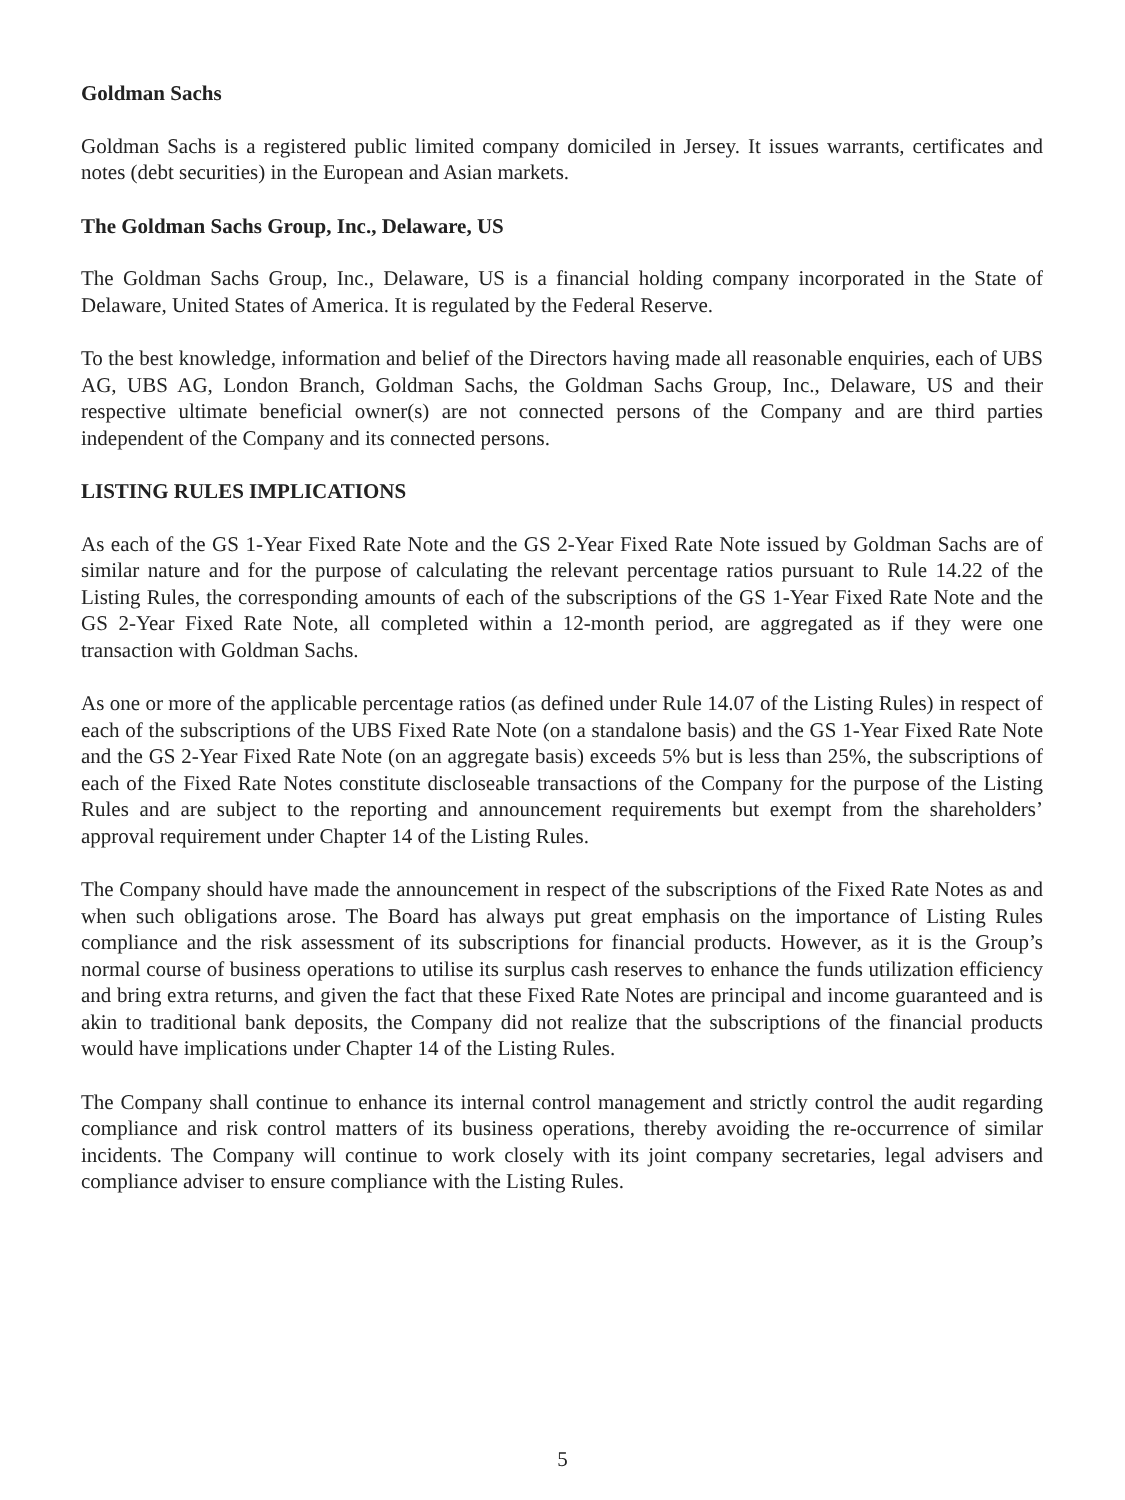Goldman Sachs
Goldman Sachs is a registered public limited company domiciled in Jersey. It issues warrants, certificates and notes (debt securities) in the European and Asian markets.
The Goldman Sachs Group, Inc., Delaware, US
The Goldman Sachs Group, Inc., Delaware, US is a financial holding company incorporated in the State of Delaware, United States of America. It is regulated by the Federal Reserve.
To the best knowledge, information and belief of the Directors having made all reasonable enquiries, each of UBS AG, UBS AG, London Branch, Goldman Sachs, the Goldman Sachs Group, Inc., Delaware, US and their respective ultimate beneficial owner(s) are not connected persons of the Company and are third parties independent of the Company and its connected persons.
LISTING RULES IMPLICATIONS
As each of the GS 1-Year Fixed Rate Note and the GS 2-Year Fixed Rate Note issued by Goldman Sachs are of similar nature and for the purpose of calculating the relevant percentage ratios pursuant to Rule 14.22 of the Listing Rules, the corresponding amounts of each of the subscriptions of the GS 1-Year Fixed Rate Note and the GS 2-Year Fixed Rate Note, all completed within a 12-month period, are aggregated as if they were one transaction with Goldman Sachs.
As one or more of the applicable percentage ratios (as defined under Rule 14.07 of the Listing Rules) in respect of each of the subscriptions of the UBS Fixed Rate Note (on a standalone basis) and the GS 1-Year Fixed Rate Note and the GS 2-Year Fixed Rate Note (on an aggregate basis) exceeds 5% but is less than 25%, the subscriptions of each of the Fixed Rate Notes constitute discloseable transactions of the Company for the purpose of the Listing Rules and are subject to the reporting and announcement requirements but exempt from the shareholders’ approval requirement under Chapter 14 of the Listing Rules.
The Company should have made the announcement in respect of the subscriptions of the Fixed Rate Notes as and when such obligations arose. The Board has always put great emphasis on the importance of Listing Rules compliance and the risk assessment of its subscriptions for financial products. However, as it is the Group’s normal course of business operations to utilise its surplus cash reserves to enhance the funds utilization efficiency and bring extra returns, and given the fact that these Fixed Rate Notes are principal and income guaranteed and is akin to traditional bank deposits, the Company did not realize that the subscriptions of the financial products would have implications under Chapter 14 of the Listing Rules.
The Company shall continue to enhance its internal control management and strictly control the audit regarding compliance and risk control matters of its business operations, thereby avoiding the re-occurrence of similar incidents. The Company will continue to work closely with its joint company secretaries, legal advisers and compliance adviser to ensure compliance with the Listing Rules.
5